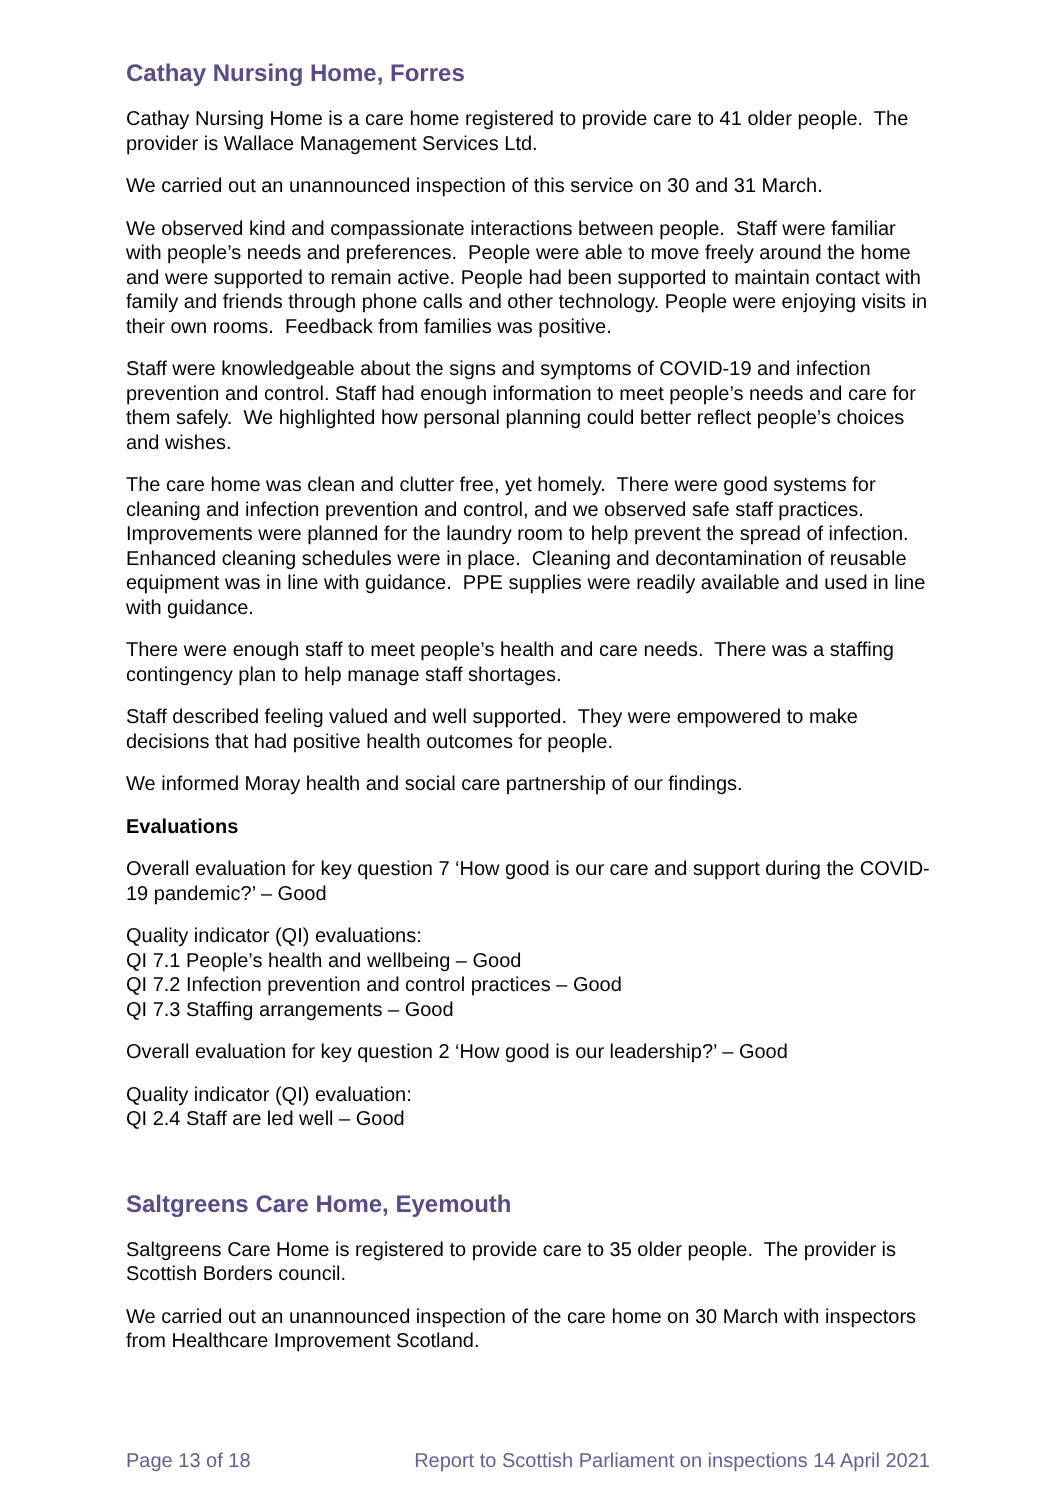Cathay Nursing Home, Forres
Cathay Nursing Home is a care home registered to provide care to 41 older people. The provider is Wallace Management Services Ltd.
We carried out an unannounced inspection of this service on 30 and 31 March.
We observed kind and compassionate interactions between people. Staff were familiar with people’s needs and preferences. People were able to move freely around the home and were supported to remain active. People had been supported to maintain contact with family and friends through phone calls and other technology. People were enjoying visits in their own rooms. Feedback from families was positive.
Staff were knowledgeable about the signs and symptoms of COVID-19 and infection prevention and control. Staff had enough information to meet people’s needs and care for them safely. We highlighted how personal planning could better reflect people’s choices and wishes.
The care home was clean and clutter free, yet homely. There were good systems for cleaning and infection prevention and control, and we observed safe staff practices. Improvements were planned for the laundry room to help prevent the spread of infection. Enhanced cleaning schedules were in place. Cleaning and decontamination of reusable equipment was in line with guidance. PPE supplies were readily available and used in line with guidance.
There were enough staff to meet people’s health and care needs. There was a staffing contingency plan to help manage staff shortages.
Staff described feeling valued and well supported. They were empowered to make decisions that had positive health outcomes for people.
We informed Moray health and social care partnership of our findings.
Evaluations
Overall evaluation for key question 7 ‘How good is our care and support during the COVID-19 pandemic?’ – Good
Quality indicator (QI) evaluations:
QI 7.1 People’s health and wellbeing – Good
QI 7.2 Infection prevention and control practices – Good
QI 7.3 Staffing arrangements – Good
Overall evaluation for key question 2 ‘How good is our leadership?’ – Good
Quality indicator (QI) evaluation:
QI 2.4 Staff are led well – Good
Saltgreens Care Home, Eyemouth
Saltgreens Care Home is registered to provide care to 35 older people. The provider is Scottish Borders council.
We carried out an unannounced inspection of the care home on 30 March with inspectors from Healthcare Improvement Scotland.
Page 13 of 18 Report to Scottish Parliament on inspections 14 April 2021